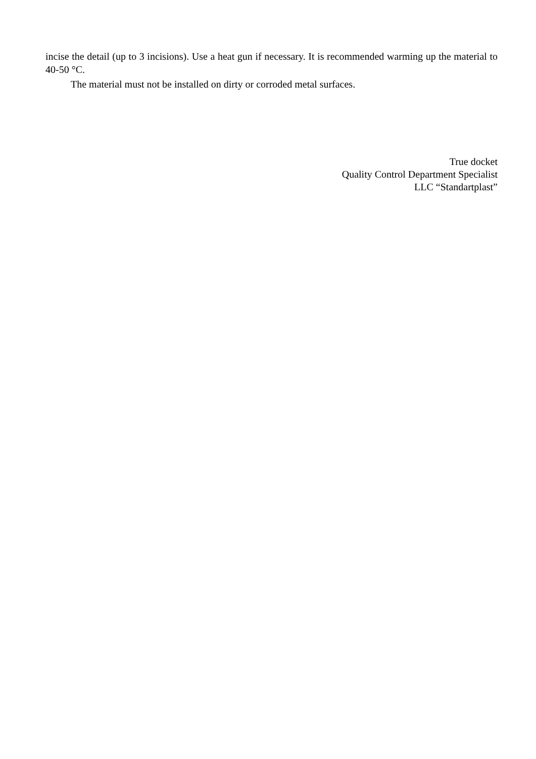incise the detail (up to 3 incisions). Use a heat gun if necessary. It is recommended warming up the material to 40-50 °C.
The material must not be installed on dirty or corroded metal surfaces.
True docket
Quality Control Department Specialist
LLC “Standartplast”